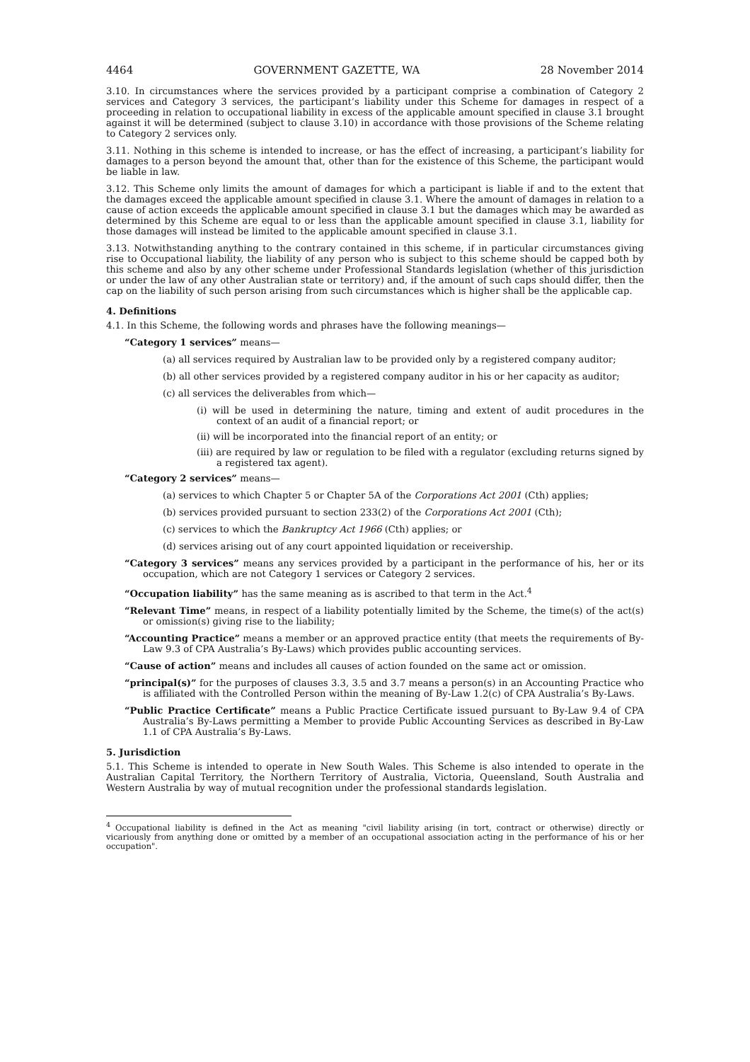4464 GOVERNMENT GAZETTE, WA 28 November 2014
3.10. In circumstances where the services provided by a participant comprise a combination of Category 2 services and Category 3 services, the participant’s liability under this Scheme for damages in respect of a proceeding in relation to occupational liability in excess of the applicable amount specified in clause 3.1 brought against it will be determined (subject to clause 3.10) in accordance with those provisions of the Scheme relating to Category 2 services only.
3.11. Nothing in this scheme is intended to increase, or has the effect of increasing, a participant’s liability for damages to a person beyond the amount that, other than for the existence of this Scheme, the participant would be liable in law.
3.12. This Scheme only limits the amount of damages for which a participant is liable if and to the extent that the damages exceed the applicable amount specified in clause 3.1. Where the amount of damages in relation to a cause of action exceeds the applicable amount specified in clause 3.1 but the damages which may be awarded as determined by this Scheme are equal to or less than the applicable amount specified in clause 3.1, liability for those damages will instead be limited to the applicable amount specified in clause 3.1.
3.13. Notwithstanding anything to the contrary contained in this scheme, if in particular circumstances giving rise to Occupational liability, the liability of any person who is subject to this scheme should be capped both by this scheme and also by any other scheme under Professional Standards legislation (whether of this jurisdiction or under the law of any other Australian state or territory) and, if the amount of such caps should differ, then the cap on the liability of such person arising from such circumstances which is higher shall be the applicable cap.
4. Definitions
4.1. In this Scheme, the following words and phrases have the following meanings—
“Category 1 services” means—
(a) all services required by Australian law to be provided only by a registered company auditor;
(b) all other services provided by a registered company auditor in his or her capacity as auditor;
(c) all services the deliverables from which—
(i) will be used in determining the nature, timing and extent of audit procedures in the context of an audit of a financial report; or
(ii) will be incorporated into the financial report of an entity; or
(iii) are required by law or regulation to be filed with a regulator (excluding returns signed by a registered tax agent).
“Category 2 services” means—
(a) services to which Chapter 5 or Chapter 5A of the Corporations Act 2001 (Cth) applies;
(b) services provided pursuant to section 233(2) of the Corporations Act 2001 (Cth);
(c) services to which the Bankruptcy Act 1966 (Cth) applies; or
(d) services arising out of any court appointed liquidation or receivership.
“Category 3 services” means any services provided by a participant in the performance of his, her or its occupation, which are not Category 1 services or Category 2 services.
“Occupation liability” has the same meaning as is ascribed to that term in the Act.<sup>4</sup>
“Relevant Time” means, in respect of a liability potentially limited by the Scheme, the time(s) of the act(s) or omission(s) giving rise to the liability;
“Accounting Practice” means a member or an approved practice entity (that meets the requirements of By-Law 9.3 of CPA Australia’s By-Laws) which provides public accounting services.
“Cause of action” means and includes all causes of action founded on the same act or omission.
“principal(s)” for the purposes of clauses 3.3, 3.5 and 3.7 means a person(s) in an Accounting Practice who is affiliated with the Controlled Person within the meaning of By-Law 1.2(c) of CPA Australia’s By-Laws.
“Public Practice Certificate” means a Public Practice Certificate issued pursuant to By-Law 9.4 of CPA Australia’s By-Laws permitting a Member to provide Public Accounting Services as described in By-Law 1.1 of CPA Australia’s By-Laws.
5. Jurisdiction
5.1. This Scheme is intended to operate in New South Wales. This Scheme is also intended to operate in the Australian Capital Territory, the Northern Territory of Australia, Victoria, Queensland, South Australia and Western Australia by way of mutual recognition under the professional standards legislation.
<sup>4</sup> Occupational liability is defined in the Act as meaning "civil liability arising (in tort, contract or otherwise) directly or vicariously from anything done or omitted by a member of an occupational association acting in the performance of his or her occupation".